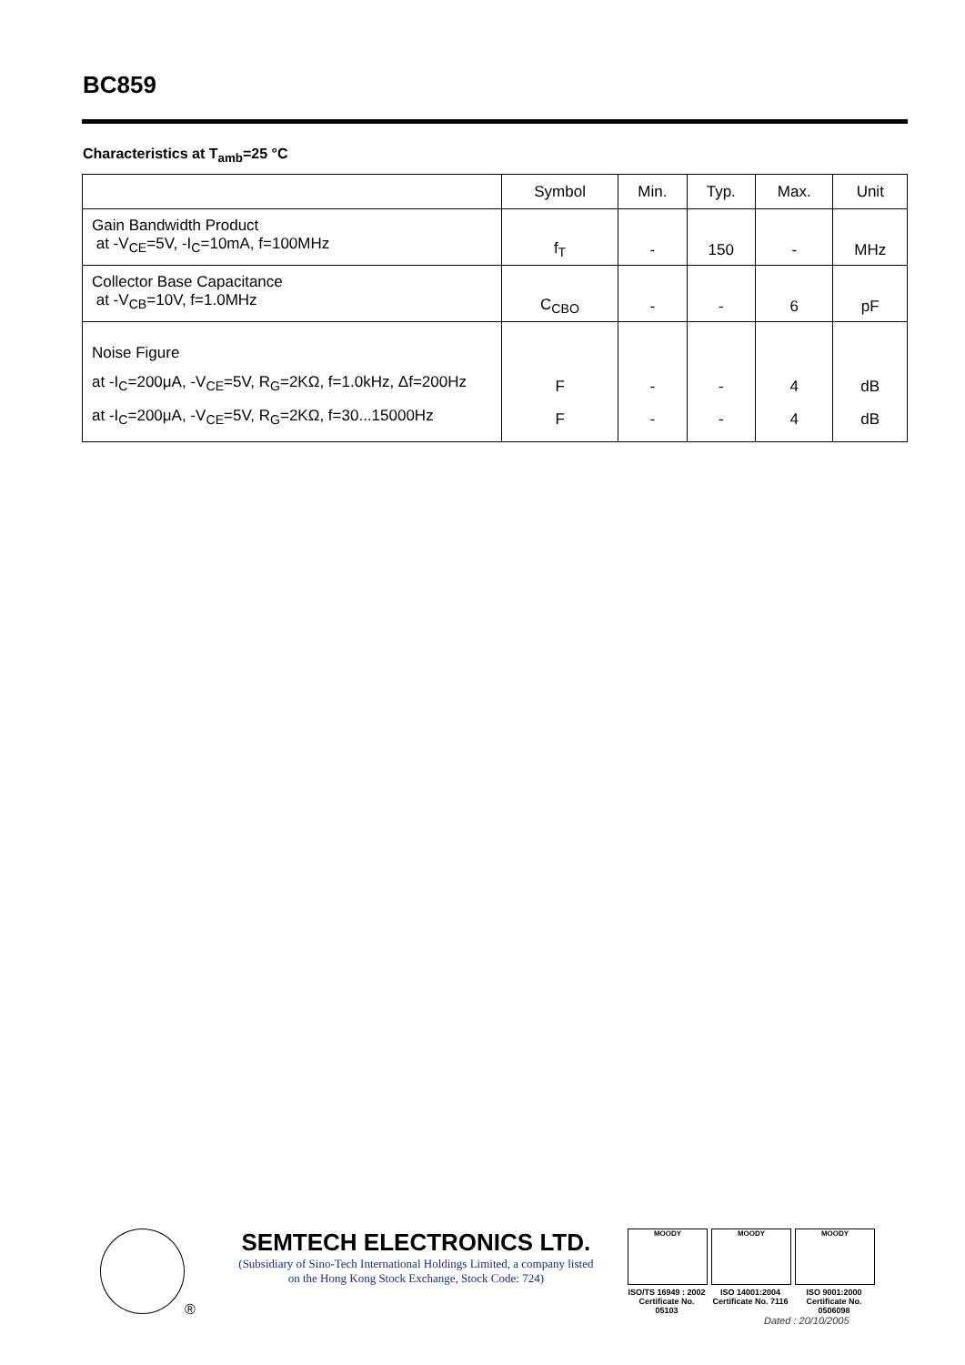BC859
Characteristics at T<sub>amb</sub>=25 °C
| | Symbol | Min. | Typ. | Max. | Unit |
| --- | --- | --- | --- | --- | --- |
| Gain Bandwidth Product at -V<sub>CE</sub>=5V, -I<sub>C</sub>=10mA, f=100MHz | f<sub>T</sub> | - | 150 | - | MHz |
| Collector Base Capacitance at -V<sub>CB</sub>=10V, f=1.0MHz | C<sub>CBO</sub> | - | - | 6 | pF |
| Noise Figure at -I<sub>C</sub>=200μA, -V<sub>CE</sub>=5V, R<sub>G</sub>=2KΩ, f=1.0kHz, Δf=200Hz at -I<sub>C</sub>=200μA, -V<sub>CE</sub>=5V, R<sub>G</sub>=2KΩ, f=30...15000Hz | F F | - - | - - | 4 4 | dB dB |
®
SEMTECH ELECTRONICS LTD.
(Subsidiary of Sino-Tech International Holdings Limited, a company listed on the Hong Kong Stock Exchange, Stock Code: 724)
MOODY
ISO/TS 16949 : 2002
Certificate No. 05103
MOODY
ISO 14001:2004
Certificate No. 7116
MOODY
ISO 9001:2000
Certificate No. 0506098
Dated : 20/10/2005